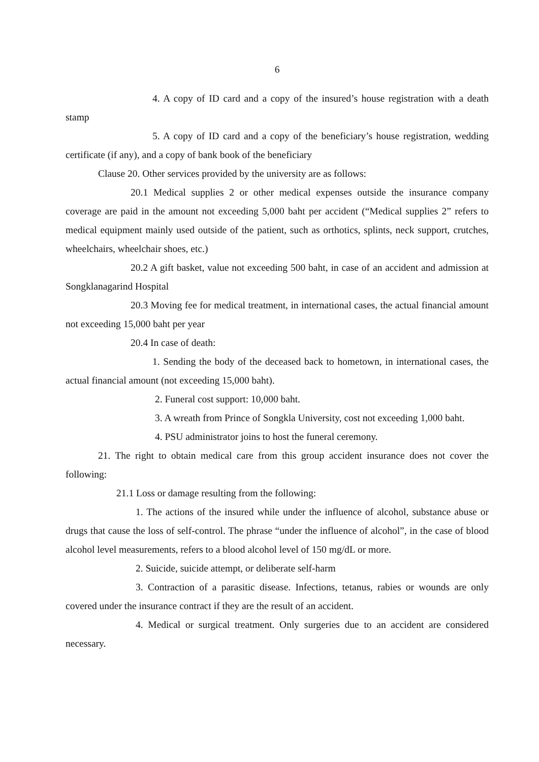6
4. A copy of ID card and a copy of the insured’s house registration with a death stamp
5. A copy of ID card and a copy of the beneficiary’s house registration, wedding certificate (if any), and a copy of bank book of the beneficiary
Clause 20. Other services provided by the university are as follows:
20.1 Medical supplies 2 or other medical expenses outside the insurance company coverage are paid in the amount not exceeding 5,000 baht per accident (“Medical supplies 2” refers to medical equipment mainly used outside of the patient, such as orthotics, splints, neck support, crutches, wheelchairs, wheelchair shoes, etc.)
20.2 A gift basket, value not exceeding 500 baht, in case of an accident and admission at Songklanagarind Hospital
20.3 Moving fee for medical treatment, in international cases, the actual financial amount not exceeding 15,000 baht per year
20.4 In case of death:
1. Sending the body of the deceased back to hometown, in international cases, the actual financial amount (not exceeding 15,000 baht).
2. Funeral cost support: 10,000 baht.
3. A wreath from Prince of Songkla University, cost not exceeding 1,000 baht.
4. PSU administrator joins to host the funeral ceremony.
21. The right to obtain medical care from this group accident insurance does not cover the following:
21.1 Loss or damage resulting from the following:
1. The actions of the insured while under the influence of alcohol, substance abuse or drugs that cause the loss of self-control. The phrase “under the influence of alcohol”, in the case of blood alcohol level measurements, refers to a blood alcohol level of 150 mg/dL or more.
2. Suicide, suicide attempt, or deliberate self-harm
3. Contraction of a parasitic disease. Infections, tetanus, rabies or wounds are only covered under the insurance contract if they are the result of an accident.
4. Medical or surgical treatment. Only surgeries due to an accident are considered necessary.